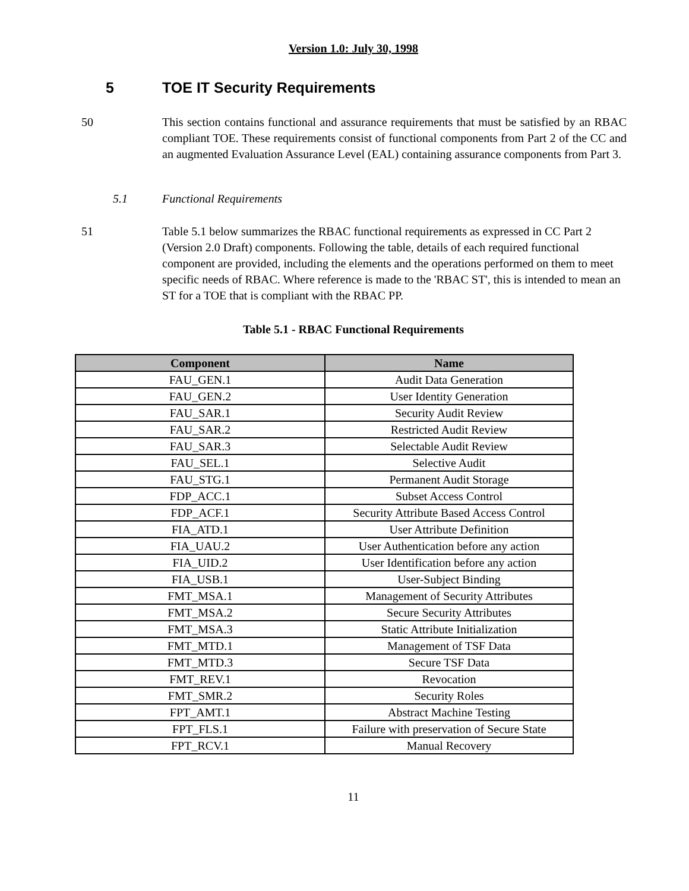Version 1.0: July 30, 1998
5 TOE IT Security Requirements
50 This section contains functional and assurance requirements that must be satisfied by an RBAC compliant TOE. These requirements consist of functional components from Part 2 of the CC and an augmented Evaluation Assurance Level (EAL) containing assurance components from Part 3.
5.1 Functional Requirements
51 Table 5.1 below summarizes the RBAC functional requirements as expressed in CC Part 2 (Version 2.0 Draft) components. Following the table, details of each required functional component are provided, including the elements and the operations performed on them to meet specific needs of RBAC. Where reference is made to the 'RBAC ST', this is intended to mean an ST for a TOE that is compliant with the RBAC PP.
Table 5.1 - RBAC Functional Requirements
| Component | Name |
| --- | --- |
| FAU_GEN.1 | Audit Data Generation |
| FAU_GEN.2 | User Identity Generation |
| FAU_SAR.1 | Security Audit Review |
| FAU_SAR.2 | Restricted Audit Review |
| FAU_SAR.3 | Selectable Audit Review |
| FAU_SEL.1 | Selective Audit |
| FAU_STG.1 | Permanent Audit Storage |
| FDP_ACC.1 | Subset Access Control |
| FDP_ACF.1 | Security Attribute Based Access Control |
| FIA_ATD.1 | User Attribute Definition |
| FIA_UAU.2 | User Authentication before any action |
| FIA_UID.2 | User Identification before any action |
| FIA_USB.1 | User-Subject Binding |
| FMT_MSA.1 | Management of Security Attributes |
| FMT_MSA.2 | Secure Security Attributes |
| FMT_MSA.3 | Static Attribute Initialization |
| FMT_MTD.1 | Management of TSF Data |
| FMT_MTD.3 | Secure TSF Data |
| FMT_REV.1 | Revocation |
| FMT_SMR.2 | Security Roles |
| FPT_AMT.1 | Abstract Machine Testing |
| FPT_FLS.1 | Failure with preservation of Secure State |
| FPT_RCV.1 | Manual Recovery |
11